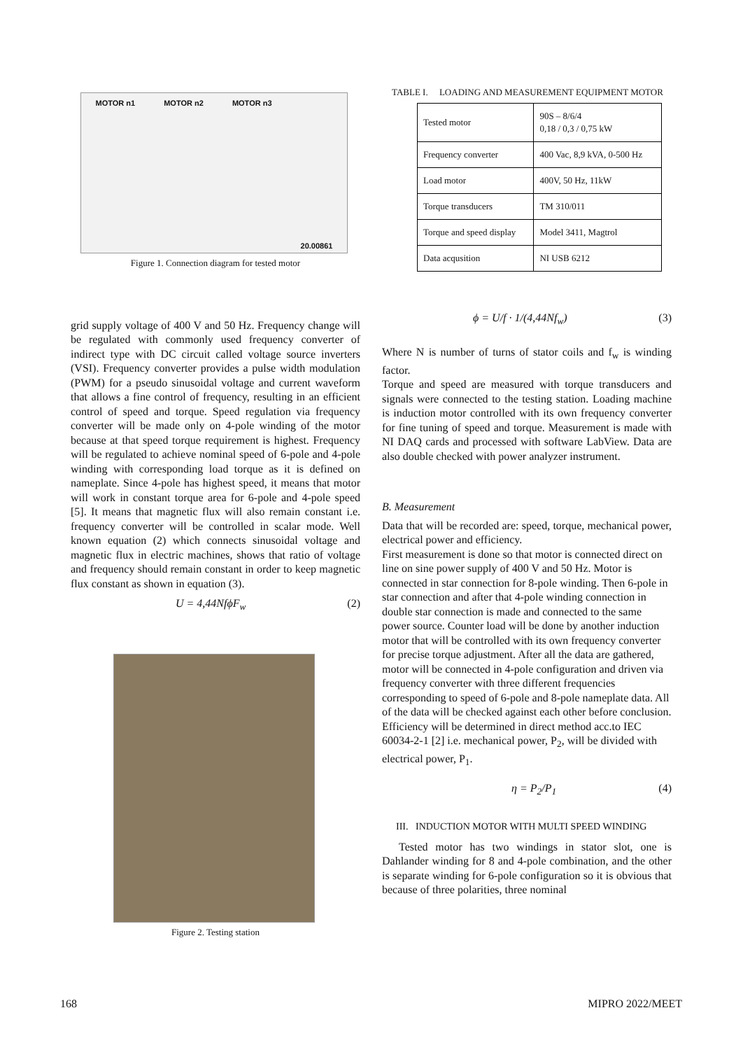MOTOR n1 MOTOR n2 MOTOR n3 20.00861
Figure 1. Connection diagram for tested motor
grid supply voltage of 400 V and 50 Hz. Frequency change will be regulated with commonly used frequency converter of indirect type with DC circuit called voltage source inverters (VSI). Frequency converter provides a pulse width modulation (PWM) for a pseudo sinusoidal voltage and current waveform that allows a fine control of frequency, resulting in an efficient control of speed and torque. Speed regulation via frequency converter will be made only on 4-pole winding of the motor because at that speed torque requirement is highest. Frequency will be regulated to achieve nominal speed of 6-pole and 4-pole winding with corresponding load torque as it is defined on nameplate. Since 4-pole has highest speed, it means that motor will work in constant torque area for 6-pole and 4-pole speed [5]. It means that magnetic flux will also remain constant i.e. frequency converter will be controlled in scalar mode. Well known equation (2) which connects sinusoidal voltage and magnetic flux in electric machines, shows that ratio of voltage and frequency should remain constant in order to keep magnetic flux constant as shown in equation (3).
U = 4,44NfϕF<sub>w</sub> (2)
Figure 2. Testing station
TABLE I. LOADING AND MEASUREMENT EQUIPMENT MOTOR
| Tested motor | 90S – 8/6/4 0,18 / 0,3 / 0,75 kW |
| Frequency converter | 400 Vac, 8,9 kVA, 0-500 Hz |
| Load motor | 400V, 50 Hz, 11kW |
| Torque transducers | TM 310/011 |
| Torque and speed display | Model 3411, Magtrol |
| Data acqusition | NI USB 6212 |
ϕ = U/f · 1/(4,44Nf<sub>w</sub>) (3)
Where N is number of turns of stator coils and f<sub>w</sub> is winding factor.
Torque and speed are measured with torque transducers and signals were connected to the testing station. Loading machine is induction motor controlled with its own frequency converter for fine tuning of speed and torque. Measurement is made with NI DAQ cards and processed with software LabView. Data are also double checked with power analyzer instrument.
B. Measurement
Data that will be recorded are: speed, torque, mechanical power, electrical power and efficiency.
First measurement is done so that motor is connected direct on line on sine power supply of 400 V and 50 Hz. Motor is connected in star connection for 8-pole winding. Then 6-pole in star connection and after that 4-pole winding connection in double star connection is made and connected to the same power source. Counter load will be done by another induction motor that will be controlled with its own frequency converter for precise torque adjustment. After all the data are gathered, motor will be connected in 4-pole configuration and driven via frequency converter with three different frequencies corresponding to speed of 6-pole and 8-pole nameplate data. All of the data will be checked against each other before conclusion. Efficiency will be determined in direct method acc.to IEC 60034-2-1 [2] i.e. mechanical power, P<sub>2</sub>, will be divided with electrical power, P<sub>1</sub>.
η = P<sub>2</sub>/P<sub>1</sub> (4)
III. INDUCTION MOTOR WITH MULTI SPEED WINDING
Tested motor has two windings in stator slot, one is Dahlander winding for 8 and 4-pole combination, and the other is separate winding for 6-pole configuration so it is obvious that because of three polarities, three nominal
168 MIPRO 2022/MEET